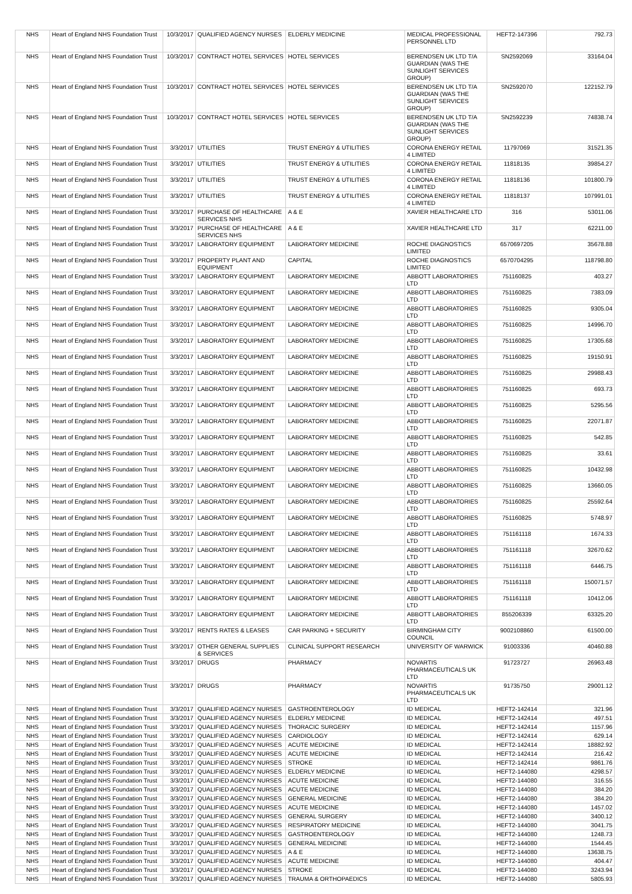| NHS | Heart of England NHS Foundation Trust | 10/3/2017 | QUALIFIED AGENCY NURSES | ELDERLY MEDICINE | MEDICAL PROFESSIONAL PERSONNEL LTD | HEFT2-147396 | 792.73 |
| NHS | Heart of England NHS Foundation Trust | 10/3/2017 | CONTRACT HOTEL SERVICES | HOTEL SERVICES | BERENDSEN UK LTD T/A GUARDIAN (WAS THE SUNLIGHT SERVICES GROUP) | SN2592069 | 33164.04 |
| NHS | Heart of England NHS Foundation Trust | 10/3/2017 | CONTRACT HOTEL SERVICES | HOTEL SERVICES | BERENDSEN UK LTD T/A GUARDIAN (WAS THE SUNLIGHT SERVICES GROUP) | SN2592070 | 122152.79 |
| NHS | Heart of England NHS Foundation Trust | 10/3/2017 | CONTRACT HOTEL SERVICES | HOTEL SERVICES | BERENDSEN UK LTD T/A GUARDIAN (WAS THE SUNLIGHT SERVICES GROUP) | SN2592239 | 74838.74 |
| NHS | Heart of England NHS Foundation Trust | 3/3/2017 | UTILITIES | TRUST ENERGY & UTILITIES | CORONA ENERGY RETAIL 4 LIMITED | 11797069 | 31521.35 |
| NHS | Heart of England NHS Foundation Trust | 3/3/2017 | UTILITIES | TRUST ENERGY & UTILITIES | CORONA ENERGY RETAIL 4 LIMITED | 11818135 | 39854.27 |
| NHS | Heart of England NHS Foundation Trust | 3/3/2017 | UTILITIES | TRUST ENERGY & UTILITIES | CORONA ENERGY RETAIL 4 LIMITED | 11818136 | 101800.79 |
| NHS | Heart of England NHS Foundation Trust | 3/3/2017 | UTILITIES | TRUST ENERGY & UTILITIES | CORONA ENERGY RETAIL 4 LIMITED | 11818137 | 107991.01 |
| NHS | Heart of England NHS Foundation Trust | 3/3/2017 | PURCHASE OF HEALTHCARE SERVICES NHS | A & E | XAVIER HEALTHCARE LTD | 316 | 53011.06 |
| NHS | Heart of England NHS Foundation Trust | 3/3/2017 | PURCHASE OF HEALTHCARE SERVICES NHS | A & E | XAVIER HEALTHCARE LTD | 317 | 62211.00 |
| NHS | Heart of England NHS Foundation Trust | 3/3/2017 | LABORATORY EQUIPMENT | LABORATORY MEDICINE | ROCHE DIAGNOSTICS LIMITED | 6570697205 | 35678.88 |
| NHS | Heart of England NHS Foundation Trust | 3/3/2017 | PROPERTY PLANT AND EQUIPMENT | CAPITAL | ROCHE DIAGNOSTICS LIMITED | 6570704295 | 118798.80 |
| NHS | Heart of England NHS Foundation Trust | 3/3/2017 | LABORATORY EQUIPMENT | LABORATORY MEDICINE | ABBOTT LABORATORIES LTD | 751160825 | 403.27 |
| NHS | Heart of England NHS Foundation Trust | 3/3/2017 | LABORATORY EQUIPMENT | LABORATORY MEDICINE | ABBOTT LABORATORIES LTD | 751160825 | 7383.09 |
| NHS | Heart of England NHS Foundation Trust | 3/3/2017 | LABORATORY EQUIPMENT | LABORATORY MEDICINE | ABBOTT LABORATORIES LTD | 751160825 | 9305.04 |
| NHS | Heart of England NHS Foundation Trust | 3/3/2017 | LABORATORY EQUIPMENT | LABORATORY MEDICINE | ABBOTT LABORATORIES LTD | 751160825 | 14996.70 |
| NHS | Heart of England NHS Foundation Trust | 3/3/2017 | LABORATORY EQUIPMENT | LABORATORY MEDICINE | ABBOTT LABORATORIES LTD | 751160825 | 17305.68 |
| NHS | Heart of England NHS Foundation Trust | 3/3/2017 | LABORATORY EQUIPMENT | LABORATORY MEDICINE | ABBOTT LABORATORIES LTD | 751160825 | 19150.91 |
| NHS | Heart of England NHS Foundation Trust | 3/3/2017 | LABORATORY EQUIPMENT | LABORATORY MEDICINE | ABBOTT LABORATORIES LTD | 751160825 | 29988.43 |
| NHS | Heart of England NHS Foundation Trust | 3/3/2017 | LABORATORY EQUIPMENT | LABORATORY MEDICINE | ABBOTT LABORATORIES LTD | 751160825 | 693.73 |
| NHS | Heart of England NHS Foundation Trust | 3/3/2017 | LABORATORY EQUIPMENT | LABORATORY MEDICINE | ABBOTT LABORATORIES LTD | 751160825 | 5295.56 |
| NHS | Heart of England NHS Foundation Trust | 3/3/2017 | LABORATORY EQUIPMENT | LABORATORY MEDICINE | ABBOTT LABORATORIES LTD | 751160825 | 22071.87 |
| NHS | Heart of England NHS Foundation Trust | 3/3/2017 | LABORATORY EQUIPMENT | LABORATORY MEDICINE | ABBOTT LABORATORIES LTD | 751160825 | 542.85 |
| NHS | Heart of England NHS Foundation Trust | 3/3/2017 | LABORATORY EQUIPMENT | LABORATORY MEDICINE | ABBOTT LABORATORIES LTD | 751160825 | 33.61 |
| NHS | Heart of England NHS Foundation Trust | 3/3/2017 | LABORATORY EQUIPMENT | LABORATORY MEDICINE | ABBOTT LABORATORIES LTD | 751160825 | 10432.98 |
| NHS | Heart of England NHS Foundation Trust | 3/3/2017 | LABORATORY EQUIPMENT | LABORATORY MEDICINE | ABBOTT LABORATORIES LTD | 751160825 | 13660.05 |
| NHS | Heart of England NHS Foundation Trust | 3/3/2017 | LABORATORY EQUIPMENT | LABORATORY MEDICINE | ABBOTT LABORATORIES LTD | 751160825 | 25592.64 |
| NHS | Heart of England NHS Foundation Trust | 3/3/2017 | LABORATORY EQUIPMENT | LABORATORY MEDICINE | ABBOTT LABORATORIES LTD | 751160825 | 5748.97 |
| NHS | Heart of England NHS Foundation Trust | 3/3/2017 | LABORATORY EQUIPMENT | LABORATORY MEDICINE | ABBOTT LABORATORIES LTD | 751161118 | 1674.33 |
| NHS | Heart of England NHS Foundation Trust | 3/3/2017 | LABORATORY EQUIPMENT | LABORATORY MEDICINE | ABBOTT LABORATORIES LTD | 751161118 | 32670.62 |
| NHS | Heart of England NHS Foundation Trust | 3/3/2017 | LABORATORY EQUIPMENT | LABORATORY MEDICINE | ABBOTT LABORATORIES LTD | 751161118 | 6446.75 |
| NHS | Heart of England NHS Foundation Trust | 3/3/2017 | LABORATORY EQUIPMENT | LABORATORY MEDICINE | ABBOTT LABORATORIES LTD | 751161118 | 150071.57 |
| NHS | Heart of England NHS Foundation Trust | 3/3/2017 | LABORATORY EQUIPMENT | LABORATORY MEDICINE | ABBOTT LABORATORIES LTD | 751161118 | 10412.06 |
| NHS | Heart of England NHS Foundation Trust | 3/3/2017 | LABORATORY EQUIPMENT | LABORATORY MEDICINE | ABBOTT LABORATORIES LTD | 855206339 | 63325.20 |
| NHS | Heart of England NHS Foundation Trust | 3/3/2017 | RENTS RATES & LEASES | CAR PARKING + SECURITY | BIRMINGHAM CITY COUNCIL | 9002108860 | 61500.00 |
| NHS | Heart of England NHS Foundation Trust | 3/3/2017 | OTHER GENERAL SUPPLIES & SERVICES | CLINICAL SUPPORT RESEARCH | UNIVERSITY OF WARWICK | 91003336 | 40460.88 |
| NHS | Heart of England NHS Foundation Trust | 3/3/2017 | DRUGS | PHARMACY | NOVARTIS PHARMACEUTICALS UK LTD | 91723727 | 26963.48 |
| NHS | Heart of England NHS Foundation Trust | 3/3/2017 | DRUGS | PHARMACY | NOVARTIS PHARMACEUTICALS UK LTD | 91735750 | 29001.12 |
| NHS | Heart of England NHS Foundation Trust | 3/3/2017 | QUALIFIED AGENCY NURSES | GASTROENTEROLOGY | ID MEDICAL | HEFT2-142414 | 321.96 |
| NHS | Heart of England NHS Foundation Trust | 3/3/2017 | QUALIFIED AGENCY NURSES | ELDERLY MEDICINE | ID MEDICAL | HEFT2-142414 | 497.51 |
| NHS | Heart of England NHS Foundation Trust | 3/3/2017 | QUALIFIED AGENCY NURSES | THORACIC SURGERY | ID MEDICAL | HEFT2-142414 | 1157.96 |
| NHS | Heart of England NHS Foundation Trust | 3/3/2017 | QUALIFIED AGENCY NURSES | CARDIOLOGY | ID MEDICAL | HEFT2-142414 | 629.14 |
| NHS | Heart of England NHS Foundation Trust | 3/3/2017 | QUALIFIED AGENCY NURSES | ACUTE MEDICINE | ID MEDICAL | HEFT2-142414 | 18882.92 |
| NHS | Heart of England NHS Foundation Trust | 3/3/2017 | QUALIFIED AGENCY NURSES | ACUTE MEDICINE | ID MEDICAL | HEFT2-142414 | 216.42 |
| NHS | Heart of England NHS Foundation Trust | 3/3/2017 | QUALIFIED AGENCY NURSES | STROKE | ID MEDICAL | HEFT2-142414 | 9861.76 |
| NHS | Heart of England NHS Foundation Trust | 3/3/2017 | QUALIFIED AGENCY NURSES | ELDERLY MEDICINE | ID MEDICAL | HEFT2-144080 | 4298.57 |
| NHS | Heart of England NHS Foundation Trust | 3/3/2017 | QUALIFIED AGENCY NURSES | ACUTE MEDICINE | ID MEDICAL | HEFT2-144080 | 316.55 |
| NHS | Heart of England NHS Foundation Trust | 3/3/2017 | QUALIFIED AGENCY NURSES | ACUTE MEDICINE | ID MEDICAL | HEFT2-144080 | 384.20 |
| NHS | Heart of England NHS Foundation Trust | 3/3/2017 | QUALIFIED AGENCY NURSES | GENERAL MEDICINE | ID MEDICAL | HEFT2-144080 | 384.20 |
| NHS | Heart of England NHS Foundation Trust | 3/3/2017 | QUALIFIED AGENCY NURSES | ACUTE MEDICINE | ID MEDICAL | HEFT2-144080 | 1457.02 |
| NHS | Heart of England NHS Foundation Trust | 3/3/2017 | QUALIFIED AGENCY NURSES | GENERAL SURGERY | ID MEDICAL | HEFT2-144080 | 3400.12 |
| NHS | Heart of England NHS Foundation Trust | 3/3/2017 | QUALIFIED AGENCY NURSES | RESPIRATORY MEDICINE | ID MEDICAL | HEFT2-144080 | 3041.75 |
| NHS | Heart of England NHS Foundation Trust | 3/3/2017 | QUALIFIED AGENCY NURSES | GASTROENTEROLOGY | ID MEDICAL | HEFT2-144080 | 1248.73 |
| NHS | Heart of England NHS Foundation Trust | 3/3/2017 | QUALIFIED AGENCY NURSES | GENERAL MEDICINE | ID MEDICAL | HEFT2-144080 | 1544.45 |
| NHS | Heart of England NHS Foundation Trust | 3/3/2017 | QUALIFIED AGENCY NURSES | A & E | ID MEDICAL | HEFT2-144080 | 13638.75 |
| NHS | Heart of England NHS Foundation Trust | 3/3/2017 | QUALIFIED AGENCY NURSES | ACUTE MEDICINE | ID MEDICAL | HEFT2-144080 | 404.47 |
| NHS | Heart of England NHS Foundation Trust | 3/3/2017 | QUALIFIED AGENCY NURSES | STROKE | ID MEDICAL | HEFT2-144080 | 3243.94 |
| NHS | Heart of England NHS Foundation Trust | 3/3/2017 | QUALIFIED AGENCY NURSES | TRAUMA & ORTHOPAEDICS | ID MEDICAL | HEFT2-144080 | 5805.93 |